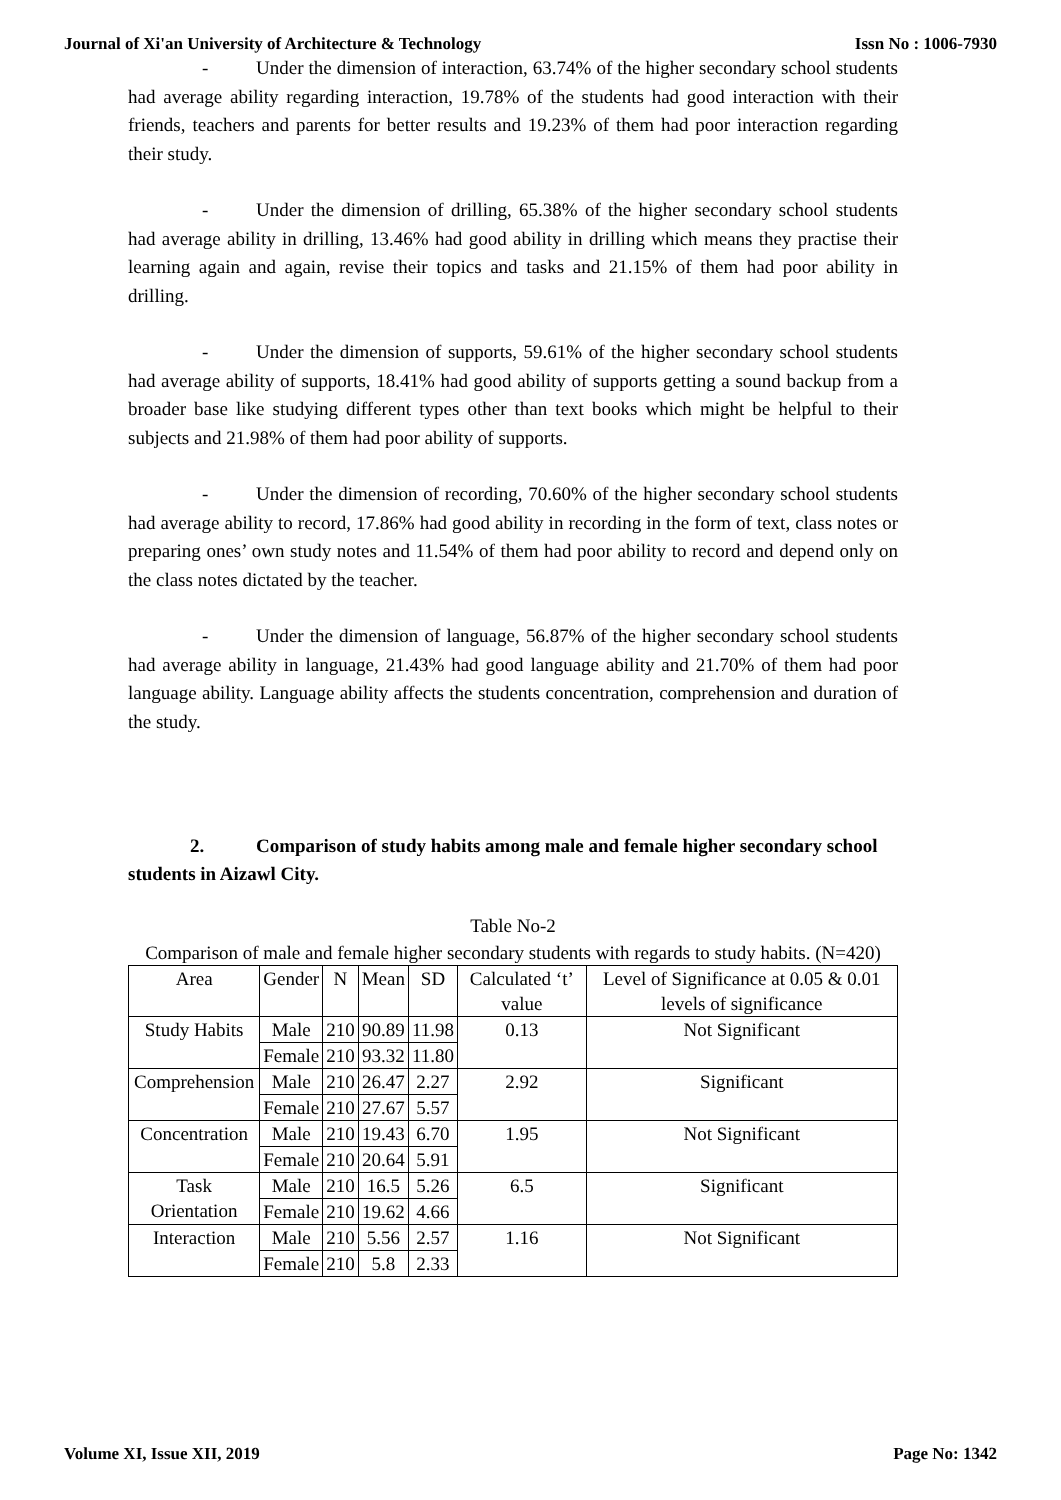Journal of Xi'an University of Architecture & Technology Issn No : 1006-7930
- Under the dimension of interaction, 63.74% of the higher secondary school students had average ability regarding interaction, 19.78% of the students had good interaction with their friends, teachers and parents for better results and 19.23% of them had poor interaction regarding their study.
- Under the dimension of drilling, 65.38% of the higher secondary school students had average ability in drilling, 13.46% had good ability in drilling which means they practise their learning again and again, revise their topics and tasks and 21.15% of them had poor ability in drilling.
- Under the dimension of supports, 59.61% of the higher secondary school students had average ability of supports, 18.41% had good ability of supports getting a sound backup from a broader base like studying different types other than text books which might be helpful to their subjects and 21.98% of them had poor ability of supports.
- Under the dimension of recording, 70.60% of the higher secondary school students had average ability to record, 17.86% had good ability in recording in the form of text, class notes or preparing ones’ own study notes and 11.54% of them had poor ability to record and depend only on the class notes dictated by the teacher.
- Under the dimension of language, 56.87% of the higher secondary school students had average ability in language, 21.43% had good language ability and 21.70% of them had poor language ability. Language ability affects the students concentration, comprehension and duration of the study.
2. Comparison of study habits among male and female higher secondary school students in Aizawl City.
Table No-2
Comparison of male and female higher secondary students with regards to study habits. (N=420)
| Area | Gender | N | Mean | SD | Calculated ‘t’ value | Level of Significance at 0.05 & 0.01 levels of significance |
| --- | --- | --- | --- | --- | --- | --- |
| Study Habits | Male | 210 | 90.89 | 11.98 | 0.13 | Not Significant |
| | Female | 210 | 93.32 | 11.80 | | |
| Comprehension | Male | 210 | 26.47 | 2.27 | 2.92 | Significant |
| | Female | 210 | 27.67 | 5.57 | | |
| Concentration | Male | 210 | 19.43 | 6.70 | 1.95 | Not Significant |
| | Female | 210 | 20.64 | 5.91 | | |
| Task Orientation | Male | 210 | 16.5 | 5.26 | 6.5 | Significant |
| | Female | 210 | 19.62 | 4.66 | | |
| Interaction | Male | 210 | 5.56 | 2.57 | 1.16 | Not Significant |
| | Female | 210 | 5.8 | 2.33 | | |
Volume XI, Issue XII, 2019 Page No: 1342